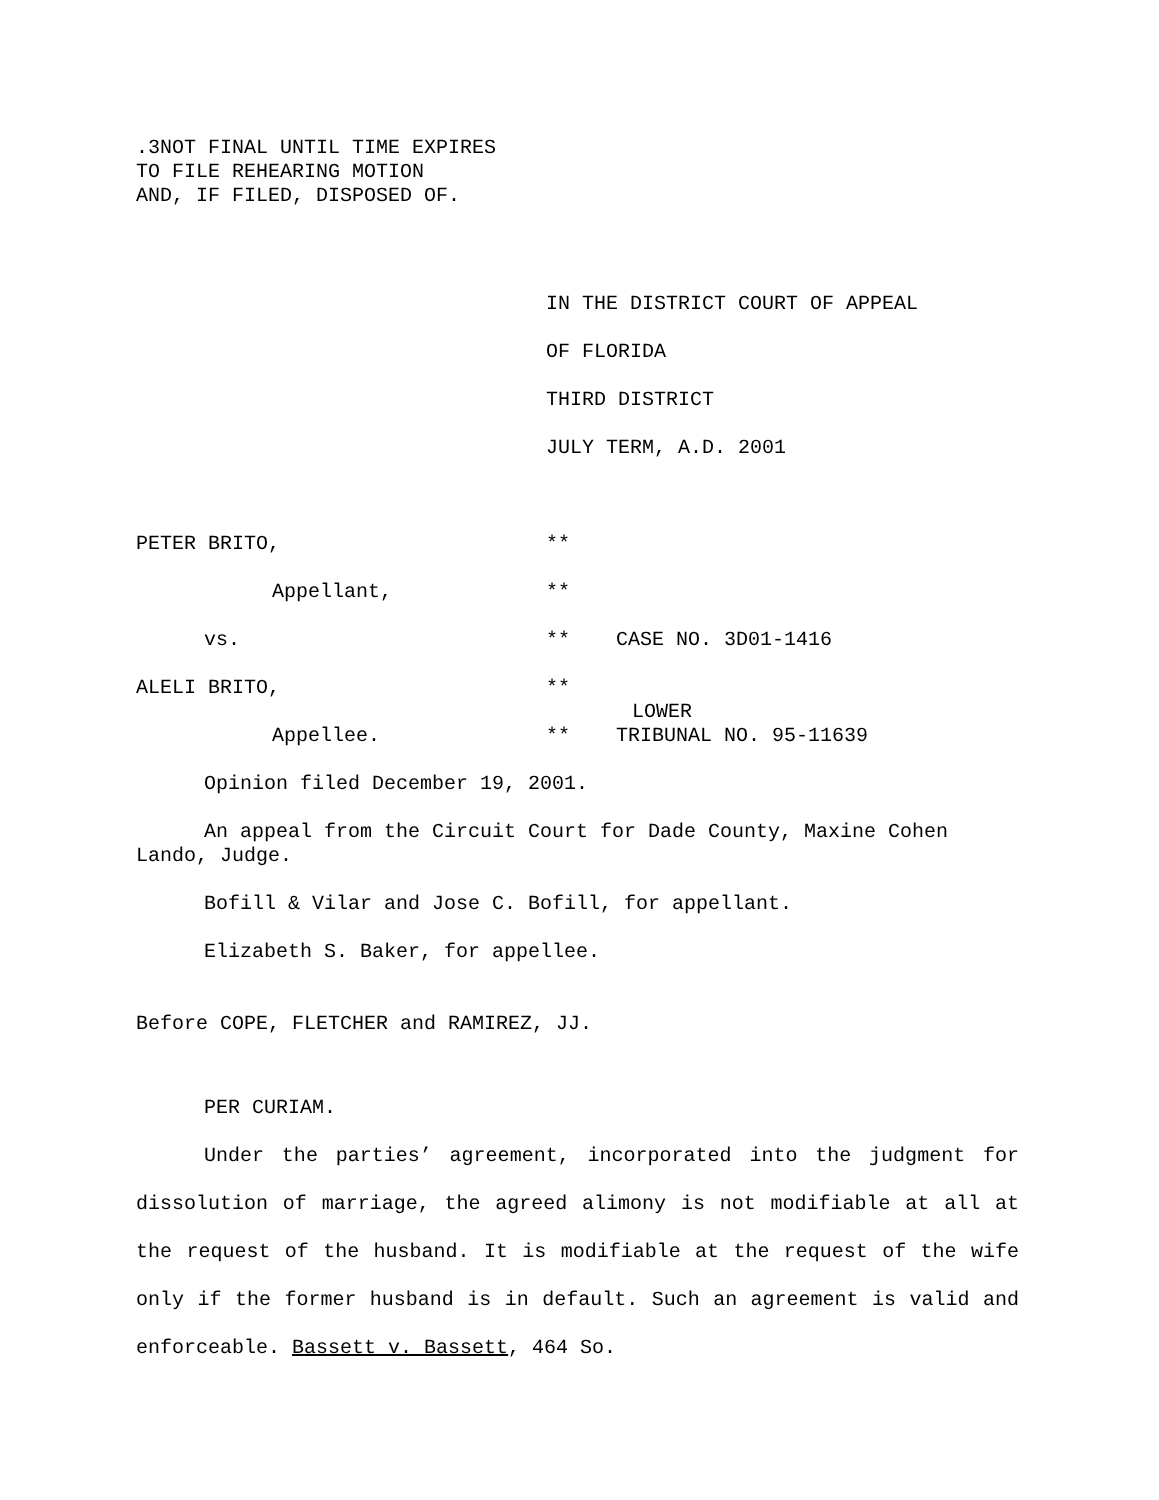.3NOT FINAL UNTIL TIME EXPIRES
TO FILE REHEARING MOTION
AND, IF FILED, DISPOSED OF.
IN THE DISTRICT COURT OF APPEAL
OF FLORIDA
THIRD DISTRICT
JULY TERM, A.D. 2001
PETER BRITO, **
Appellant, **
vs. ** CASE NO. 3D01-1416
ALELI BRITO, **
LOWER
Appellee. ** TRIBUNAL NO. 95-11639
Opinion filed December 19, 2001.
An appeal from the Circuit Court for Dade County, Maxine Cohen Lando, Judge.
Bofill & Vilar and Jose C. Bofill, for appellant.
Elizabeth S. Baker, for appellee.
Before COPE, FLETCHER and RAMIREZ, JJ.
PER CURIAM.
Under the parties’ agreement, incorporated into the judgment for dissolution of marriage, the agreed alimony is not modifiable at all at the request of the husband. It is modifiable at the request of the wife only if the former husband is in default. Such an agreement is valid and enforceable. Bassett v. Bassett, 464 So.